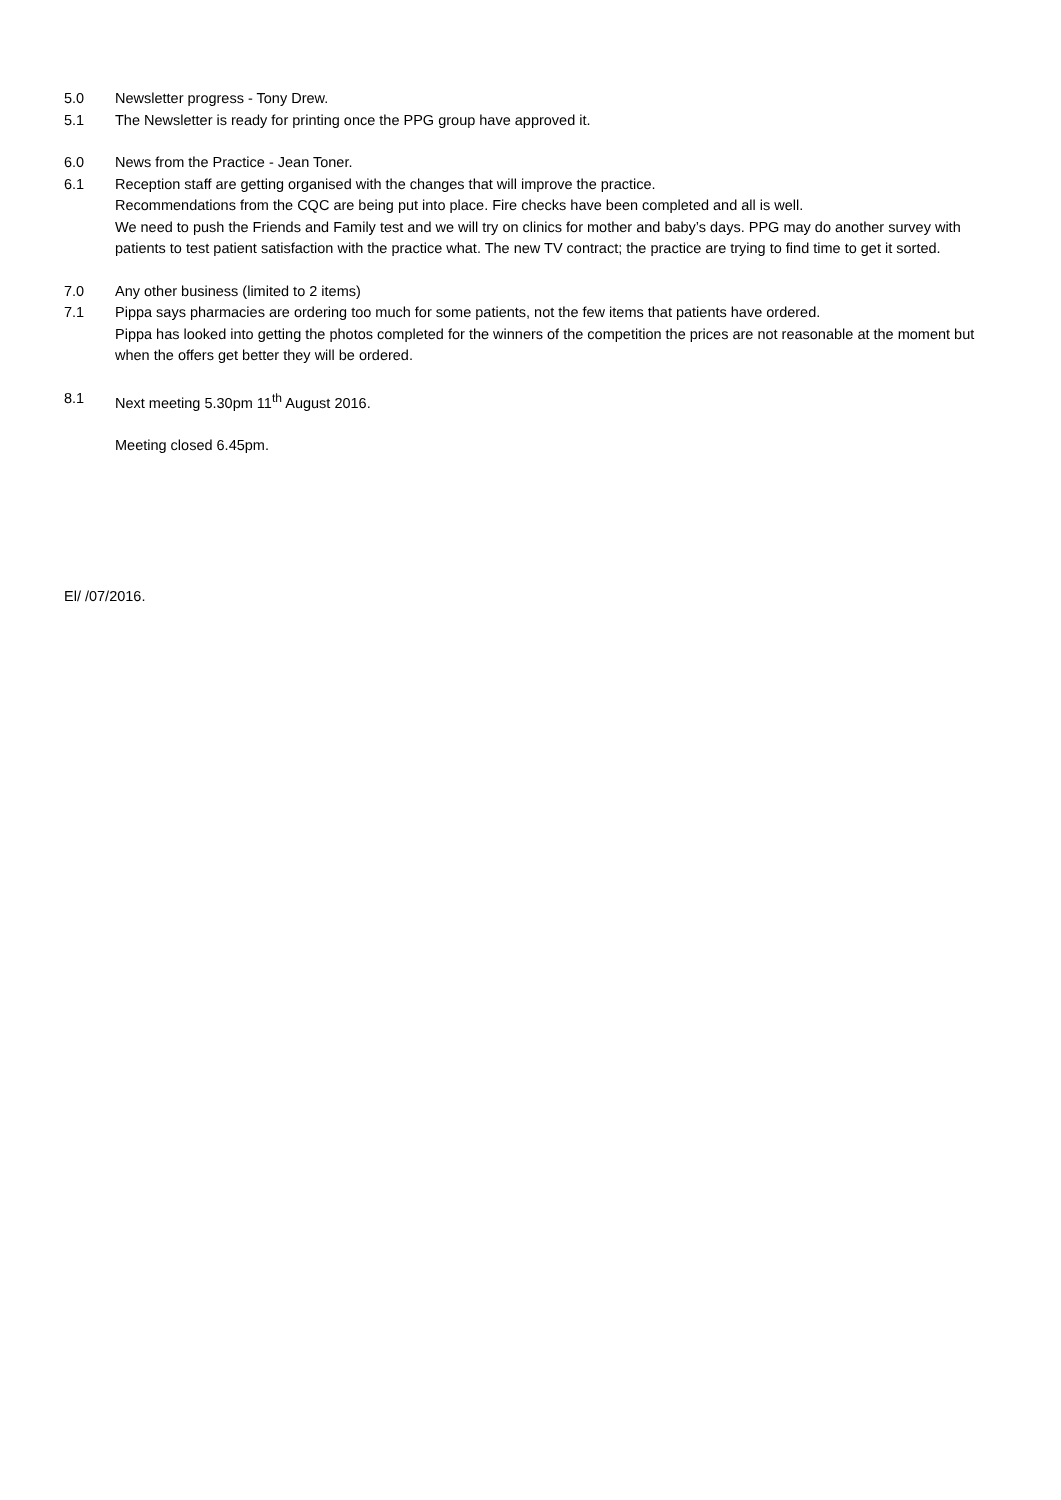5.0 Newsletter progress - Tony Drew.
5.1 The Newsletter is ready for printing once the PPG group have approved it.
6.0 News from the Practice - Jean Toner.
6.1 Reception staff are getting organised with the changes that will improve the practice.
Recommendations from the CQC are being put into place. Fire checks have been completed and all is well.
We need to push the Friends and Family test and we will try on clinics for mother and baby’s days. PPG may do another survey with patients to test patient satisfaction with the practice what. The new TV contract; the practice are trying to find time to get it sorted.
7.0 Any other business (limited to 2 items)
7.1 Pippa says pharmacies are ordering too much for some patients, not the few items that patients have ordered.
Pippa has looked into getting the photos completed for the winners of the competition the prices are not reasonable at the moment but when the offers get better they will be ordered.
8.1 Next meeting 5.30pm 11<sup>th</sup> August 2016.
Meeting closed 6.45pm.
El/ /07/2016.